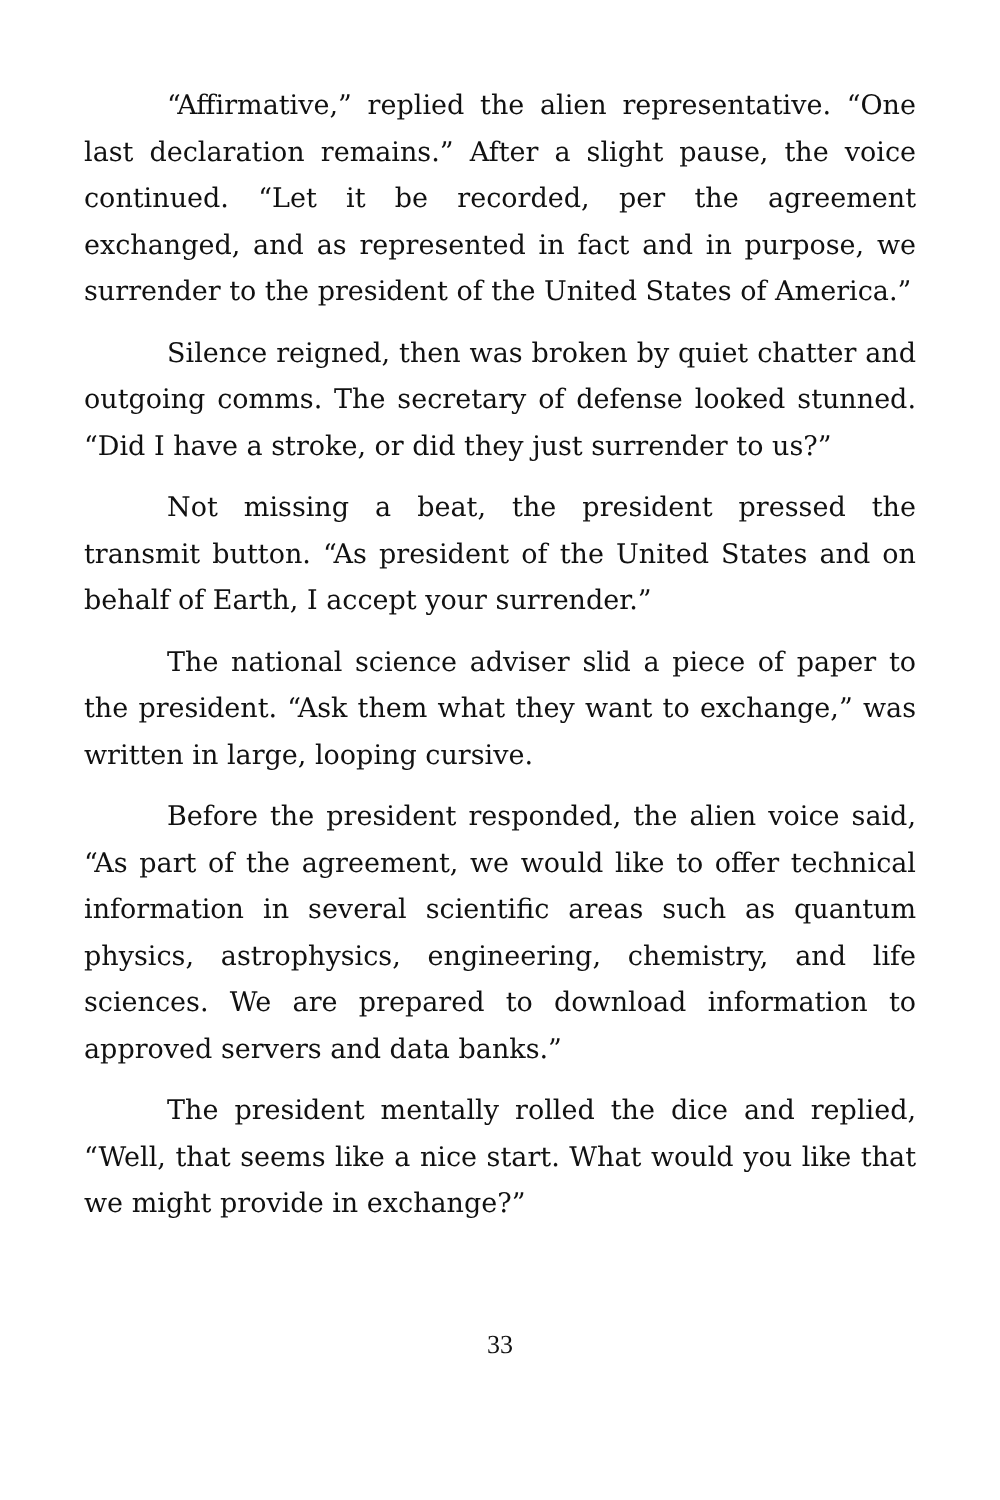“Affirmative,” replied the alien representative. “One last declaration remains.” After a slight pause, the voice continued. “Let it be recorded, per the agreement exchanged, and as represented in fact and in purpose, we surrender to the president of the United States of America.”
Silence reigned, then was broken by quiet chatter and outgoing comms. The secretary of defense looked stunned. “Did I have a stroke, or did they just surrender to us?”
Not missing a beat, the president pressed the transmit button. “As president of the United States and on behalf of Earth, I accept your surrender.”
The national science adviser slid a piece of paper to the president. “Ask them what they want to exchange,” was written in large, looping cursive.
Before the president responded, the alien voice said, “As part of the agreement, we would like to offer technical information in several scientific areas such as quantum physics, astrophysics, engineering, chemistry, and life sciences. We are prepared to download information to approved servers and data banks.”
The president mentally rolled the dice and replied, “Well, that seems like a nice start. What would you like that we might provide in exchange?”
33